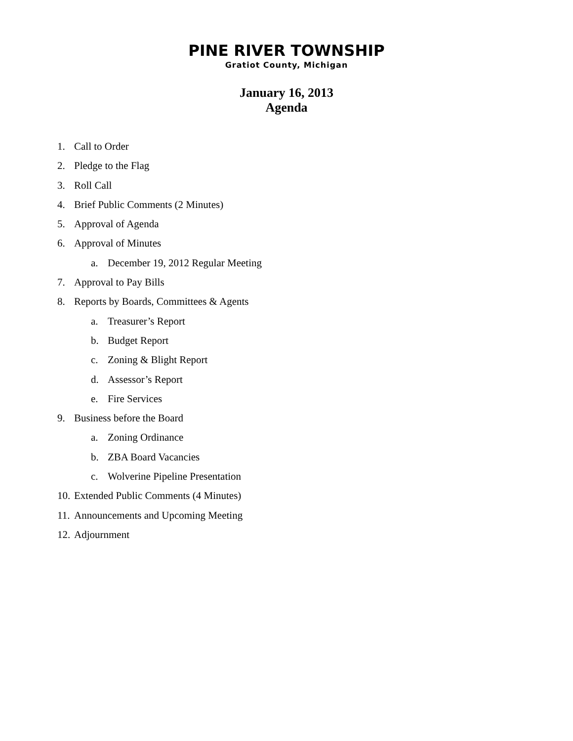PINE RIVER TOWNSHIP
Gratiot County, Michigan
January 16, 2013
Agenda
1. Call to Order
2. Pledge to the Flag
3. Roll Call
4. Brief Public Comments (2 Minutes)
5. Approval of Agenda
6. Approval of Minutes
a. December 19, 2012 Regular Meeting
7. Approval to Pay Bills
8. Reports by Boards, Committees & Agents
a. Treasurer’s Report
b. Budget Report
c. Zoning & Blight Report
d. Assessor’s Report
e. Fire Services
9. Business before the Board
a. Zoning Ordinance
b. ZBA Board Vacancies
c. Wolverine Pipeline Presentation
10. Extended Public Comments (4 Minutes)
11. Announcements and Upcoming Meeting
12. Adjournment